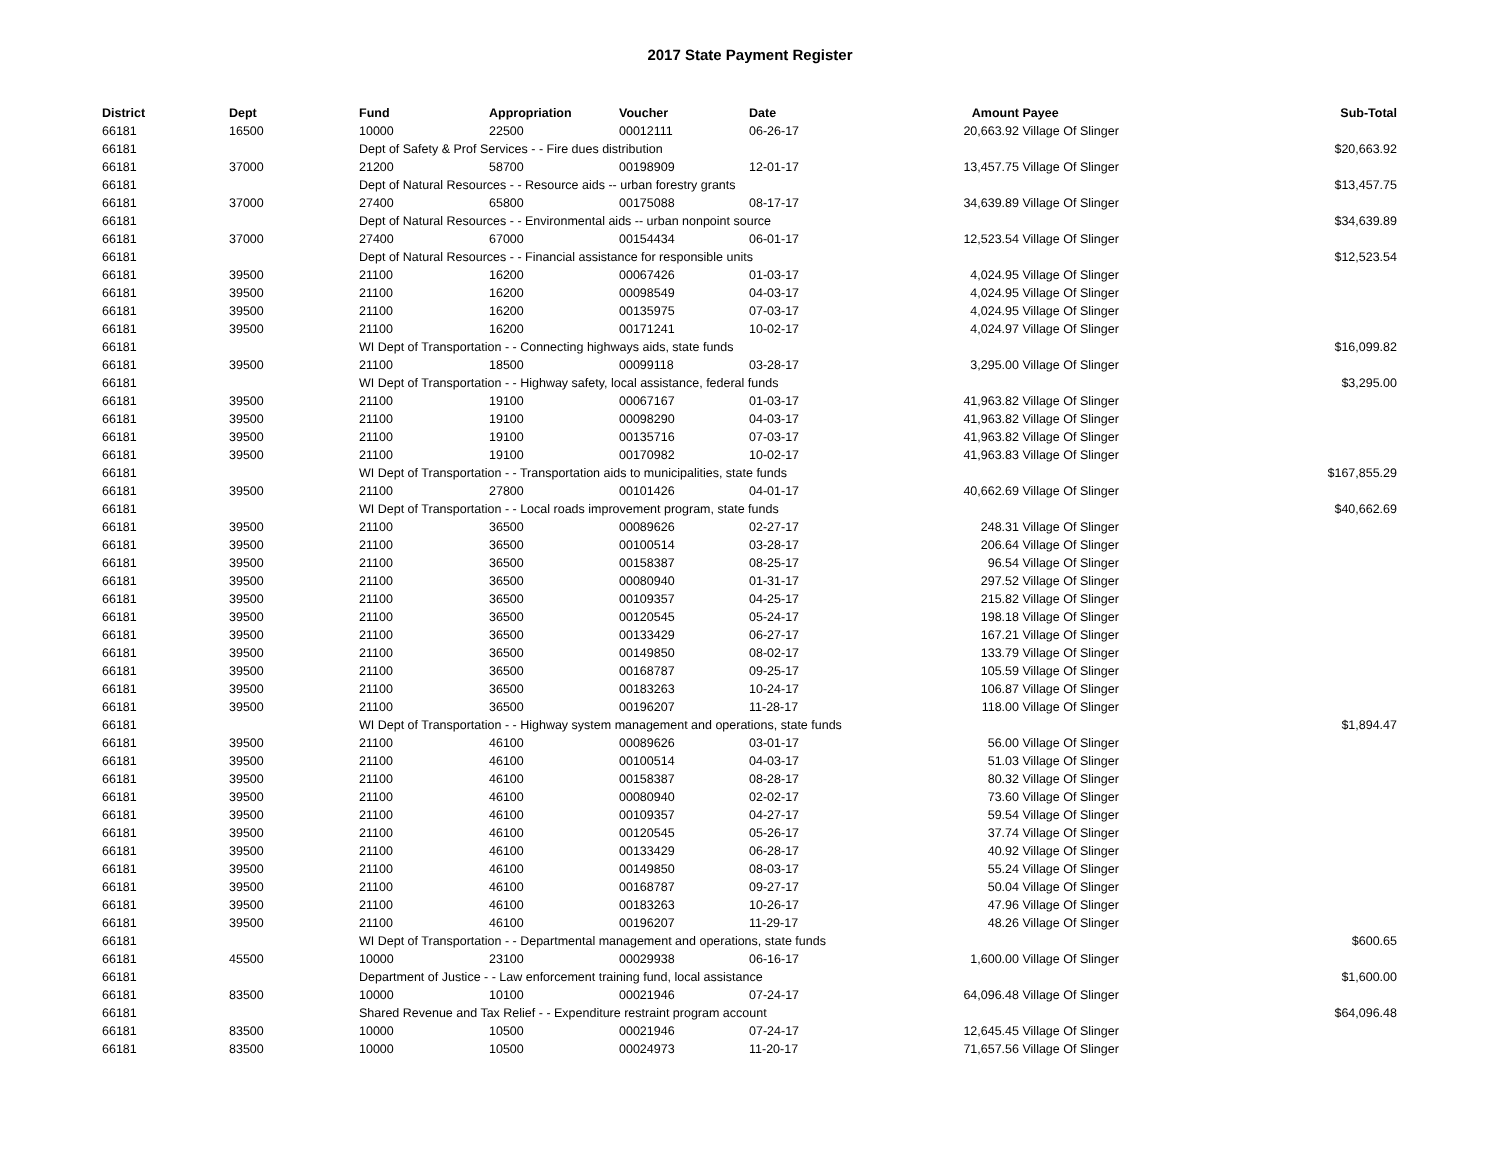2017 State Payment Register
| District | Dept | Fund | Appropriation | Voucher | Date | Amount | Payee | Sub-Total |
| --- | --- | --- | --- | --- | --- | --- | --- | --- |
| 66181 | 16500 | 10000 | 22500 | 00012111 | 06-26-17 | 20,663.92 | Village Of Slinger | |
| 66181 | | Dept of Safety & Prof Services - - Fire dues distribution | | | | | | $20,663.92 |
| 66181 | 37000 | 21200 | 58700 | 00198909 | 12-01-17 | 13,457.75 | Village Of Slinger | |
| 66181 | | Dept of Natural Resources - - Resource aids -- urban forestry grants | | | | | | $13,457.75 |
| 66181 | 37000 | 27400 | 65800 | 00175088 | 08-17-17 | 34,639.89 | Village Of Slinger | |
| 66181 | | Dept of Natural Resources - - Environmental aids -- urban nonpoint source | | | | | | $34,639.89 |
| 66181 | 37000 | 27400 | 67000 | 00154434 | 06-01-17 | 12,523.54 | Village Of Slinger | |
| 66181 | | Dept of Natural Resources - - Financial assistance for responsible units | | | | | | $12,523.54 |
| 66181 | 39500 | 21100 | 16200 | 00067426 | 01-03-17 | 4,024.95 | Village Of Slinger | |
| 66181 | 39500 | 21100 | 16200 | 00098549 | 04-03-17 | 4,024.95 | Village Of Slinger | |
| 66181 | 39500 | 21100 | 16200 | 00135975 | 07-03-17 | 4,024.95 | Village Of Slinger | |
| 66181 | 39500 | 21100 | 16200 | 00171241 | 10-02-17 | 4,024.97 | Village Of Slinger | |
| 66181 | | WI Dept of Transportation - - Connecting highways aids, state funds | | | | | | $16,099.82 |
| 66181 | 39500 | 21100 | 18500 | 00099118 | 03-28-17 | 3,295.00 | Village Of Slinger | |
| 66181 | | WI Dept of Transportation - - Highway safety, local assistance, federal funds | | | | | | $3,295.00 |
| 66181 | 39500 | 21100 | 19100 | 00067167 | 01-03-17 | 41,963.82 | Village Of Slinger | |
| 66181 | 39500 | 21100 | 19100 | 00098290 | 04-03-17 | 41,963.82 | Village Of Slinger | |
| 66181 | 39500 | 21100 | 19100 | 00135716 | 07-03-17 | 41,963.82 | Village Of Slinger | |
| 66181 | 39500 | 21100 | 19100 | 00170982 | 10-02-17 | 41,963.83 | Village Of Slinger | |
| 66181 | | WI Dept of Transportation - - Transportation aids to municipalities, state funds | | | | | | $167,855.29 |
| 66181 | 39500 | 21100 | 27800 | 00101426 | 04-01-17 | 40,662.69 | Village Of Slinger | |
| 66181 | | WI Dept of Transportation - - Local roads improvement program, state funds | | | | | | $40,662.69 |
| 66181 | 39500 | 21100 | 36500 | 00089626 | 02-27-17 | 248.31 | Village Of Slinger | |
| 66181 | 39500 | 21100 | 36500 | 00100514 | 03-28-17 | 206.64 | Village Of Slinger | |
| 66181 | 39500 | 21100 | 36500 | 00158387 | 08-25-17 | 96.54 | Village Of Slinger | |
| 66181 | 39500 | 21100 | 36500 | 00080940 | 01-31-17 | 297.52 | Village Of Slinger | |
| 66181 | 39500 | 21100 | 36500 | 00109357 | 04-25-17 | 215.82 | Village Of Slinger | |
| 66181 | 39500 | 21100 | 36500 | 00120545 | 05-24-17 | 198.18 | Village Of Slinger | |
| 66181 | 39500 | 21100 | 36500 | 00133429 | 06-27-17 | 167.21 | Village Of Slinger | |
| 66181 | 39500 | 21100 | 36500 | 00149850 | 08-02-17 | 133.79 | Village Of Slinger | |
| 66181 | 39500 | 21100 | 36500 | 00168787 | 09-25-17 | 105.59 | Village Of Slinger | |
| 66181 | 39500 | 21100 | 36500 | 00183263 | 10-24-17 | 106.87 | Village Of Slinger | |
| 66181 | 39500 | 21100 | 36500 | 00196207 | 11-28-17 | 118.00 | Village Of Slinger | |
| 66181 | | WI Dept of Transportation - - Highway system management and operations, state funds | | | | | | $1,894.47 |
| 66181 | 39500 | 21100 | 46100 | 00089626 | 03-01-17 | 56.00 | Village Of Slinger | |
| 66181 | 39500 | 21100 | 46100 | 00100514 | 04-03-17 | 51.03 | Village Of Slinger | |
| 66181 | 39500 | 21100 | 46100 | 00158387 | 08-28-17 | 80.32 | Village Of Slinger | |
| 66181 | 39500 | 21100 | 46100 | 00080940 | 02-02-17 | 73.60 | Village Of Slinger | |
| 66181 | 39500 | 21100 | 46100 | 00109357 | 04-27-17 | 59.54 | Village Of Slinger | |
| 66181 | 39500 | 21100 | 46100 | 00120545 | 05-26-17 | 37.74 | Village Of Slinger | |
| 66181 | 39500 | 21100 | 46100 | 00133429 | 06-28-17 | 40.92 | Village Of Slinger | |
| 66181 | 39500 | 21100 | 46100 | 00149850 | 08-03-17 | 55.24 | Village Of Slinger | |
| 66181 | 39500 | 21100 | 46100 | 00168787 | 09-27-17 | 50.04 | Village Of Slinger | |
| 66181 | 39500 | 21100 | 46100 | 00183263 | 10-26-17 | 47.96 | Village Of Slinger | |
| 66181 | 39500 | 21100 | 46100 | 00196207 | 11-29-17 | 48.26 | Village Of Slinger | |
| 66181 | | WI Dept of Transportation - - Departmental management and operations, state funds | | | | | | $600.65 |
| 66181 | 45500 | 10000 | 23100 | 00029938 | 06-16-17 | 1,600.00 | Village Of Slinger | |
| 66181 | | Department of Justice - - Law enforcement training fund, local assistance | | | | | | $1,600.00 |
| 66181 | 83500 | 10000 | 10100 | 00021946 | 07-24-17 | 64,096.48 | Village Of Slinger | |
| 66181 | | Shared Revenue and Tax Relief - - Expenditure restraint program account | | | | | | $64,096.48 |
| 66181 | 83500 | 10000 | 10500 | 00021946 | 07-24-17 | 12,645.45 | Village Of Slinger | |
| 66181 | 83500 | 10000 | 10500 | 00024973 | 11-20-17 | 71,657.56 | Village Of Slinger | |